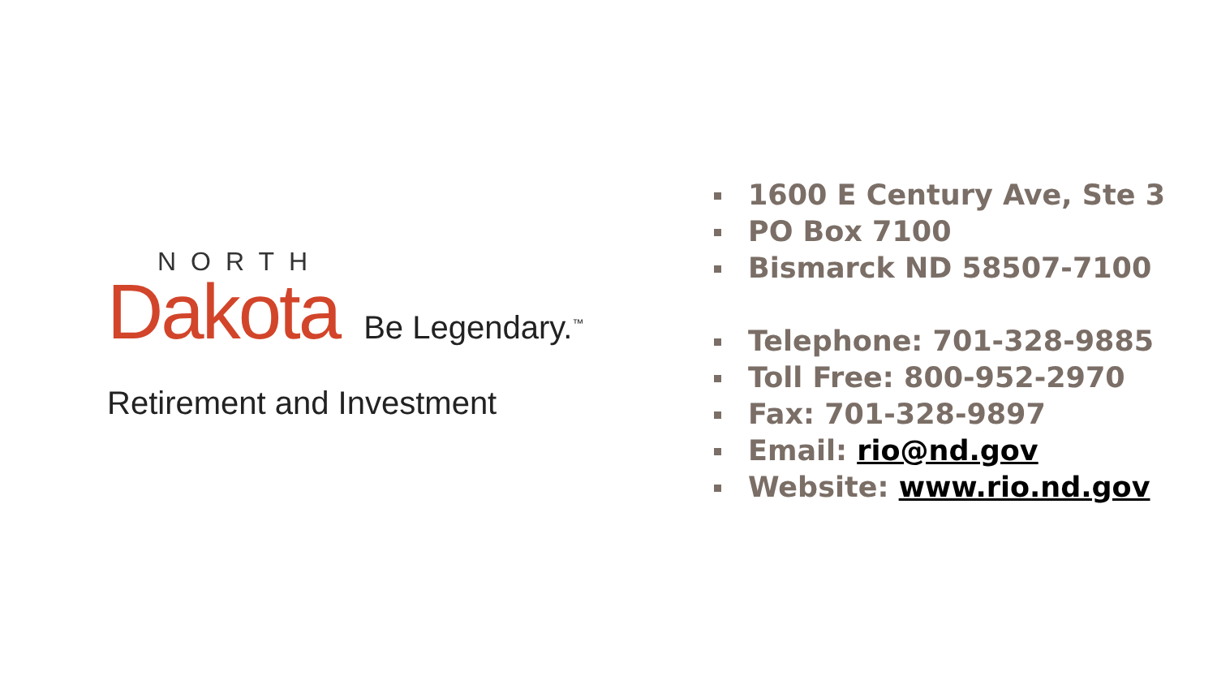NORTH
Dakota Be Legendary.<sup>™</sup>
Retirement and Investment
1600 E Century Ave, Ste 3
PO Box 7100
Bismarck ND 58507-7100
Telephone: 701-328-9885
Toll Free: 800-952-2970
Fax: 701-328-9897
Email: rio@nd.gov
Website: www.rio.nd.gov